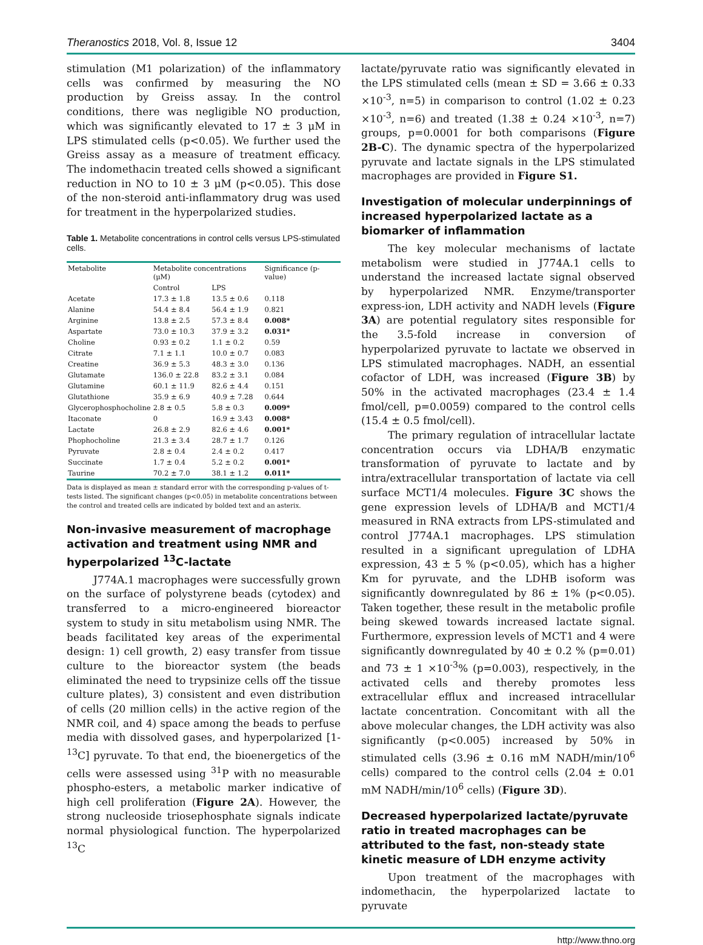Theranostics 2018, Vol. 8, Issue 12 3404
stimulation (M1 polarization) of the inflammatory cells was confirmed by measuring the NO production by Greiss assay. In the control conditions, there was negligible NO production, which was significantly elevated to 17 ± 3 μM in LPS stimulated cells (p<0.05). We further used the Greiss assay as a measure of treatment efficacy. The indomethacin treated cells showed a significant reduction in NO to 10 ± 3 μM (p<0.05). This dose of the non-steroid anti-inflammatory drug was used for treatment in the hyperpolarized studies.
Table 1. Metabolite concentrations in control cells versus LPS-stimulated cells.
| Metabolite | Metabolite concentrations (μM) | | Significance (p-value) |
| --- | --- | --- | --- |
| | Control | LPS | |
| Acetate | 17.3 ± 1.8 | 13.5 ± 0.6 | 0.118 |
| Alanine | 54.4 ± 8.4 | 56.4 ± 1.9 | 0.821 |
| Arginine | 13.8 ± 2.5 | 57.3 ± 8.4 | 0.008* |
| Aspartate | 73.0 ± 10.3 | 37.9 ± 3.2 | 0.031* |
| Choline | 0.93 ± 0.2 | 1.1 ± 0.2 | 0.59 |
| Citrate | 7.1 ± 1.1 | 10.0 ± 0.7 | 0.083 |
| Creatine | 36.9 ± 5.3 | 48.3 ± 3.0 | 0.136 |
| Glutamate | 136.0 ± 22.8 | 83.2 ± 3.1 | 0.084 |
| Glutamine | 60.1 ± 11.9 | 82.6 ± 4.4 | 0.151 |
| Glutathione | 35.9 ± 6.9 | 40.9 ± 7.28 | 0.644 |
| Glycerophosphocholine | 2.8 ± 0.5 | 5.8 ± 0.3 | 0.009* |
| Itaconate | 0 | 16.9 ± 3.43 | 0.008* |
| Lactate | 26.8 ± 2.9 | 82.6 ± 4.6 | 0.001* |
| Phophocholine | 21.3 ± 3.4 | 28.7 ± 1.7 | 0.126 |
| Pyruvate | 2.8 ± 0.4 | 2.4 ± 0.2 | 0.417 |
| Succinate | 1.7 ± 0.4 | 5.2 ± 0.2 | 0.001* |
| Taurine | 70.2 ± 7.0 | 38.1 ± 1.2 | 0.011* |
Data is displayed as mean ± standard error with the corresponding p-values of t-tests listed. The significant changes (p<0.05) in metabolite concentrations between the control and treated cells are indicated by bolded text and an asterix.
Non-invasive measurement of macrophage activation and treatment using NMR and hyperpolarized <sup>13</sup>C-lactate
J774A.1 macrophages were successfully grown on the surface of polystyrene beads (cytodex) and transferred to a micro-engineered bioreactor system to study in situ metabolism using NMR. The beads facilitated key areas of the experimental design: 1) cell growth, 2) easy transfer from tissue culture to the bioreactor system (the beads eliminated the need to trypsinize cells off the tissue culture plates), 3) consistent and even distribution of cells (20 million cells) in the active region of the NMR coil, and 4) space among the beads to perfuse media with dissolved gases, and hyperpolarized [1-<sup>13</sup>C] pyruvate. To that end, the bioenergetics of the cells were assessed using <sup>31</sup>P with no measurable phospho-esters, a metabolic marker indicative of high cell proliferation (Figure 2A). However, the strong nucleoside triosephosphate signals indicate normal physiological function. The hyperpolarized <sup>13</sup>C
lactate/pyruvate ratio was significantly elevated in the LPS stimulated cells (mean ± SD = 3.66 ± 0.33 ×10<sup>-3</sup>, n=5) in comparison to control (1.02 ± 0.23 ×10<sup>-3</sup>, n=6) and treated (1.38 ± 0.24 ×10<sup>-3</sup>, n=7) groups, p=0.0001 for both comparisons (Figure 2B-C). The dynamic spectra of the hyperpolarized pyruvate and lactate signals in the LPS stimulated macrophages are provided in Figure S1.
Investigation of molecular underpinnings of increased hyperpolarized lactate as a biomarker of inflammation
The key molecular mechanisms of lactate metabolism were studied in J774A.1 cells to understand the increased lactate signal observed by hyperpolarized NMR. Enzyme/transporter express-ion, LDH activity and NADH levels (Figure 3A) are potential regulatory sites responsible for the 3.5-fold increase in conversion of hyperpolarized pyruvate to lactate we observed in LPS stimulated macrophages. NADH, an essential cofactor of LDH, was increased (Figure 3B) by 50% in the activated macrophages (23.4 ± 1.4 fmol/cell, p=0.0059) compared to the control cells (15.4 ± 0.5 fmol/cell).
The primary regulation of intracellular lactate concentration occurs via LDHA/B enzymatic transformation of pyruvate to lactate and by intra/extracellular transportation of lactate via cell surface MCT1/4 molecules. Figure 3C shows the gene expression levels of LDHA/B and MCT1/4 measured in RNA extracts from LPS-stimulated and control J774A.1 macrophages. LPS stimulation resulted in a significant upregulation of LDHA expression, 43 ± 5 % (p<0.05), which has a higher Km for pyruvate, and the LDHB isoform was significantly downregulated by 86 ± 1% (p<0.05). Taken together, these result in the metabolic profile being skewed towards increased lactate signal. Furthermore, expression levels of MCT1 and 4 were significantly downregulated by 40 ± 0.2 % (p=0.01) and 73 ± 1 ×10<sup>-3</sup>% (p=0.003), respectively, in the activated cells and thereby promotes less extracellular efflux and increased intracellular lactate concentration. Concomitant with all the above molecular changes, the LDH activity was also significantly (p<0.005) increased by 50% in stimulated cells (3.96 ± 0.16 mM NADH/min/10<sup>6</sup> cells) compared to the control cells (2.04 ± 0.01 mM NADH/min/10<sup>6</sup> cells) (Figure 3D).
Decreased hyperpolarized lactate/pyruvate ratio in treated macrophages can be attributed to the fast, non-steady state kinetic measure of LDH enzyme activity
Upon treatment of the macrophages with indomethacin, the hyperpolarized lactate to pyruvate
http://www.thno.org